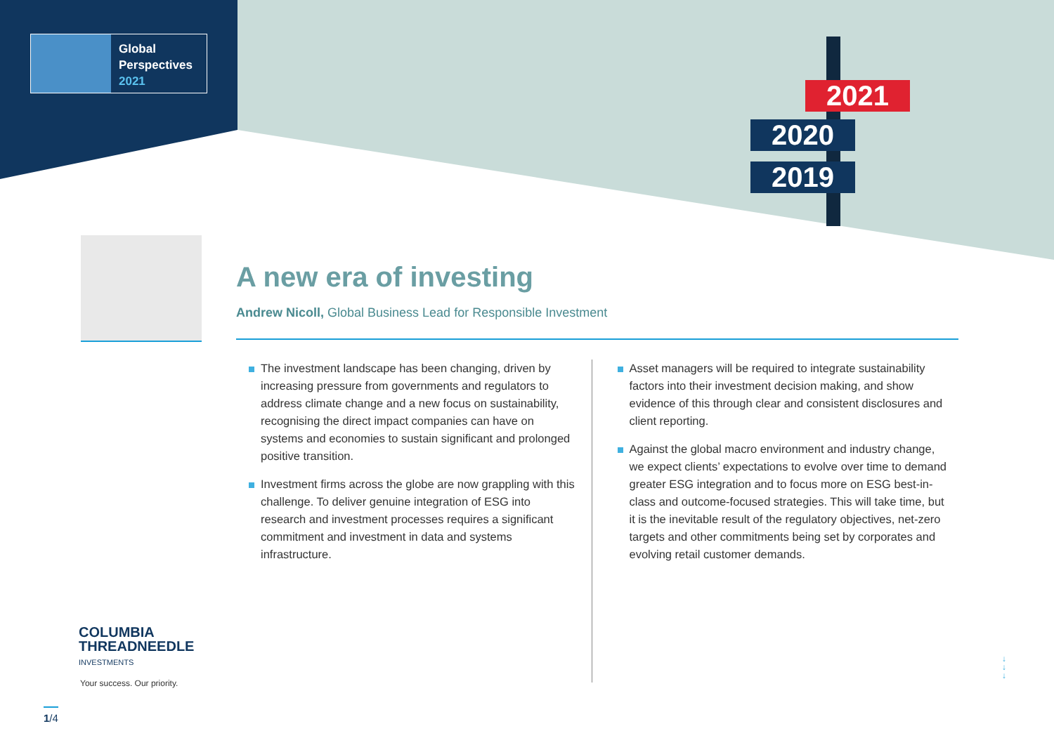Global
Perspectives
2021
2021
2020
2019
A new era of investing
Andrew Nicoll, Global Business Lead for Responsible Investment
The investment landscape has been changing, driven by increasing pressure from governments and regulators to address climate change and a new focus on sustainability, recognising the direct impact companies can have on systems and economies to sustain significant and prolonged positive transition.
Investment firms across the globe are now grappling with this challenge. To deliver genuine integration of ESG into research and investment processes requires a significant commitment and investment in data and systems infrastructure.
Asset managers will be required to integrate sustainability factors into their investment decision making, and show evidence of this through clear and consistent disclosures and client reporting.
Against the global macro environment and industry change, we expect clients’ expectations to evolve over time to demand greater ESG integration and to focus more on ESG best-in-class and outcome-focused strategies. This will take time, but it is the inevitable result of the regulatory objectives, net-zero targets and other commitments being set by corporates and evolving retail customer demands.
COLUMBIA
THREADNEEDLE
INVESTMENTS
Your success. Our priority.
↓
↓
↓
1/4